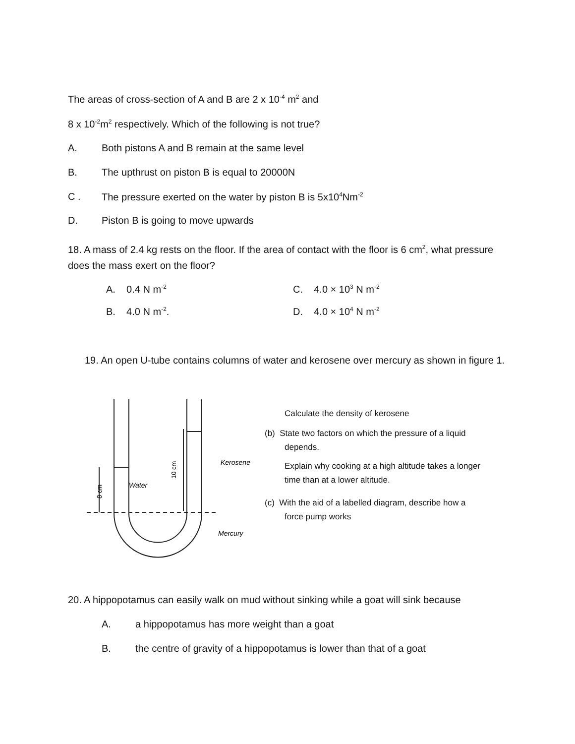The areas of cross-section of A and B are 2 x 10<sup>-4</sup> m<sup>2</sup> and
8 x 10<sup>-2</sup>m<sup>2</sup> respectively. Which of the following is not true?
A. Both pistons A and B remain at the same level
B. The upthrust on piston B is equal to 20000N
C . The pressure exerted on the water by piston B is 5x10<sup>4</sup>Nm<sup>-2</sup>
D. Piston B is going to move upwards
18. A mass of 2.4 kg rests on the floor. If the area of contact with the floor is 6 cm<sup>2</sup>, what pressure does the mass exert on the floor?
A. 0.4 N m<sup>-2</sup> C. 4.0 × 10<sup>3</sup> N m<sup>-2</sup>
B. 4.0 N m<sup>-2</sup>. D. 4.0 × 10<sup>4</sup> N m<sup>-2</sup>
19. An open U-tube contains columns of water and kerosene over mercury as shown in figure 1.
Kerosene
Water
Mercury
10 cm
8 cm
Calculate the density of kerosene
(b) State two factors on which the pressure of a liquid depends.
Explain why cooking at a high altitude takes a longer time than at a lower altitude.
(c) With the aid of a labelled diagram, describe how a force pump works
20. A hippopotamus can easily walk on mud without sinking while a goat will sink because
A. a hippopotamus has more weight than a goat
B. the centre of gravity of a hippopotamus is lower than that of a goat